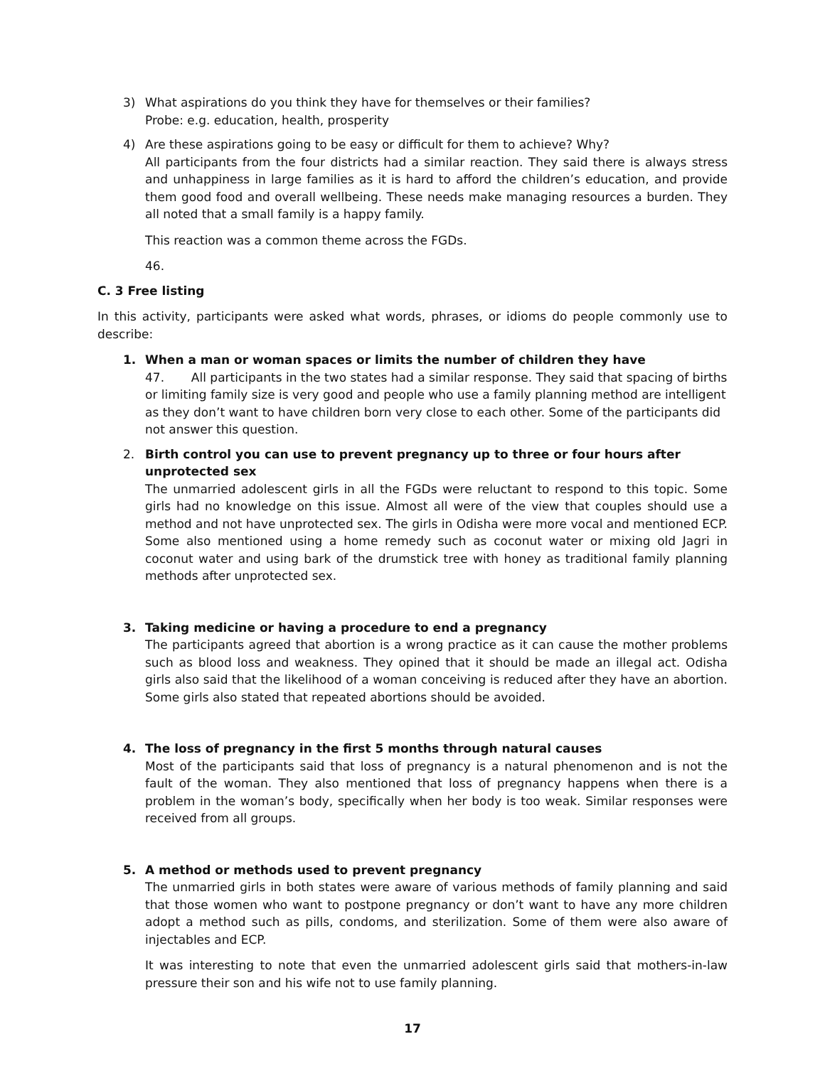3) What aspirations do you think they have for themselves or their families?
Probe: e.g. education, health, prosperity
4) Are these aspirations going to be easy or difficult for them to achieve? Why?
All participants from the four districts had a similar reaction. They said there is always stress and unhappiness in large families as it is hard to afford the children’s education, and provide them good food and overall wellbeing. These needs make managing resources a burden. They all noted that a small family is a happy family.
This reaction was a common theme across the FGDs.
46.
C. 3 Free listing
In this activity, participants were asked what words, phrases, or idioms do people commonly use to describe:
1. When a man or woman spaces or limits the number of children they have
47. All participants in the two states had a similar response. They said that spacing of births or limiting family size is very good and people who use a family planning method are intelligent as they don’t want to have children born very close to each other. Some of the participants did not answer this question.
2. Birth control you can use to prevent pregnancy up to three or four hours after unprotected sex
The unmarried adolescent girls in all the FGDs were reluctant to respond to this topic. Some girls had no knowledge on this issue. Almost all were of the view that couples should use a method and not have unprotected sex. The girls in Odisha were more vocal and mentioned ECP. Some also mentioned using a home remedy such as coconut water or mixing old Jagri in coconut water and using bark of the drumstick tree with honey as traditional family planning methods after unprotected sex.
3. Taking medicine or having a procedure to end a pregnancy
The participants agreed that abortion is a wrong practice as it can cause the mother problems such as blood loss and weakness. They opined that it should be made an illegal act. Odisha girls also said that the likelihood of a woman conceiving is reduced after they have an abortion. Some girls also stated that repeated abortions should be avoided.
4. The loss of pregnancy in the first 5 months through natural causes
Most of the participants said that loss of pregnancy is a natural phenomenon and is not the fault of the woman. They also mentioned that loss of pregnancy happens when there is a problem in the woman’s body, specifically when her body is too weak. Similar responses were received from all groups.
5. A method or methods used to prevent pregnancy
The unmarried girls in both states were aware of various methods of family planning and said that those women who want to postpone pregnancy or don’t want to have any more children adopt a method such as pills, condoms, and sterilization. Some of them were also aware of injectables and ECP.
It was interesting to note that even the unmarried adolescent girls said that mothers-in-law pressure their son and his wife not to use family planning.
17